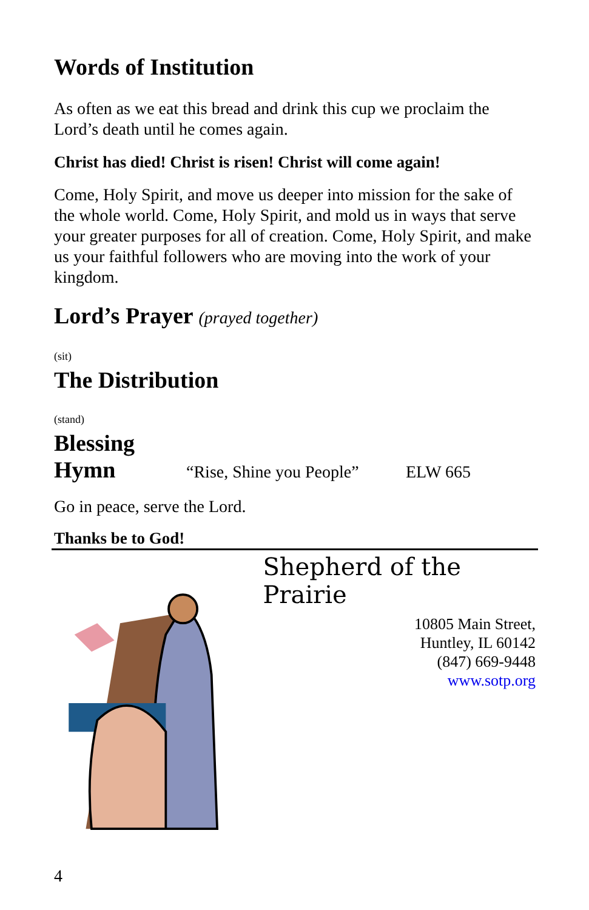Words of Institution
As often as we eat this bread and drink this cup we proclaim the Lord’s death until he comes again.
Christ has died! Christ is risen! Christ will come again!
Come, Holy Spirit, and move us deeper into mission for the sake of the whole world. Come, Holy Spirit, and mold us in ways that serve your greater purposes for all of creation. Come, Holy Spirit, and make us your faithful followers who are moving into the work of your kingdom.
Lord’s Prayer (prayed together)
(sit)
The Distribution
(stand)
Blessing
Hymn
“Rise, Shine you People”
ELW 665
Go in peace, serve the Lord.
Thanks be to God!
Shepherd of the Prairie
10805 Main Street,
Huntley, IL 60142
(847) 669-9448
www.sotp.org
4